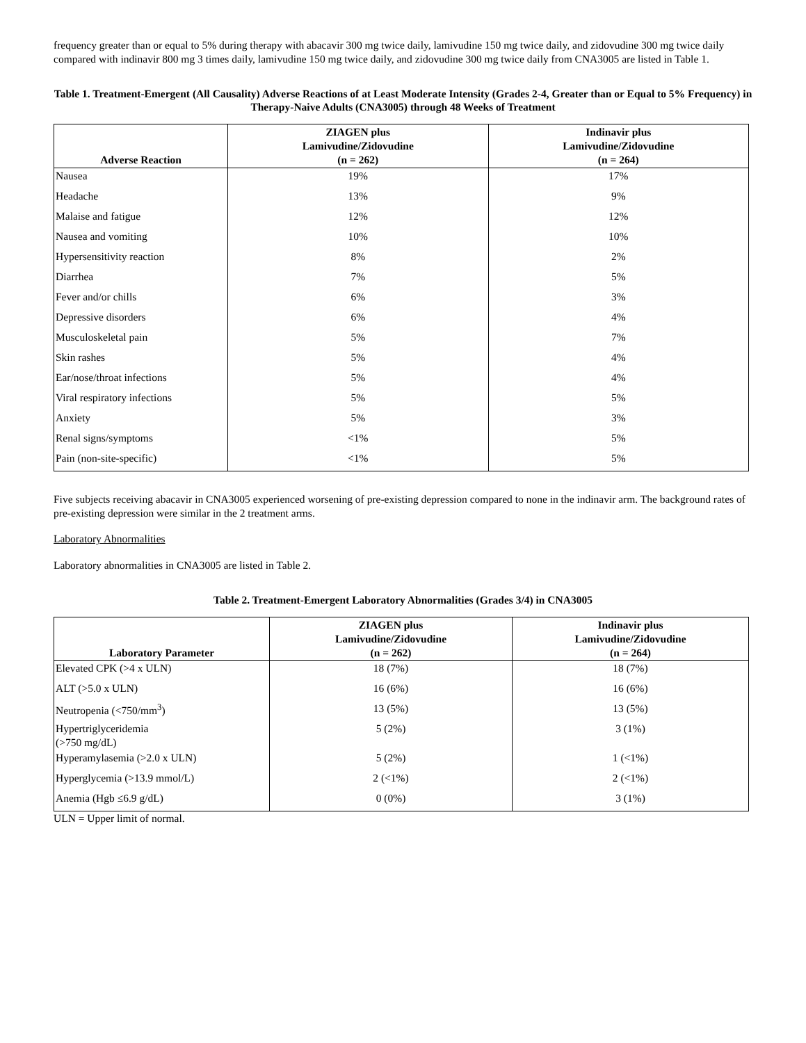frequency greater than or equal to 5% during therapy with abacavir 300 mg twice daily, lamivudine 150 mg twice daily, and zidovudine 300 mg twice daily compared with indinavir 800 mg 3 times daily, lamivudine 150 mg twice daily, and zidovudine 300 mg twice daily from CNA3005 are listed in Table 1.
Table 1. Treatment-Emergent (All Causality) Adverse Reactions of at Least Moderate Intensity (Grades 2-4, Greater than or Equal to 5% Frequency) in Therapy-Naive Adults (CNA3005) through 48 Weeks of Treatment
| Adverse Reaction | ZIAGEN plus Lamivudine/Zidovudine (n = 262) | Indinavir plus Lamivudine/Zidovudine (n = 264) |
| --- | --- | --- |
| Nausea | 19% | 17% |
| Headache | 13% | 9% |
| Malaise and fatigue | 12% | 12% |
| Nausea and vomiting | 10% | 10% |
| Hypersensitivity reaction | 8% | 2% |
| Diarrhea | 7% | 5% |
| Fever and/or chills | 6% | 3% |
| Depressive disorders | 6% | 4% |
| Musculoskeletal pain | 5% | 7% |
| Skin rashes | 5% | 4% |
| Ear/nose/throat infections | 5% | 4% |
| Viral respiratory infections | 5% | 5% |
| Anxiety | 5% | 3% |
| Renal signs/symptoms | <1% | 5% |
| Pain (non-site-specific) | <1% | 5% |
Five subjects receiving abacavir in CNA3005 experienced worsening of pre-existing depression compared to none in the indinavir arm. The background rates of pre-existing depression were similar in the 2 treatment arms.
Laboratory Abnormalities
Laboratory abnormalities in CNA3005 are listed in Table 2.
Table 2. Treatment-Emergent Laboratory Abnormalities (Grades 3/4) in CNA3005
| Laboratory Parameter | ZIAGEN plus Lamivudine/Zidovudine (n = 262) | Indinavir plus Lamivudine/Zidovudine (n = 264) |
| --- | --- | --- |
| Elevated CPK (>4 x ULN) | 18 (7%) | 18 (7%) |
| ALT (>5.0 x ULN) | 16 (6%) | 16 (6%) |
| Neutropenia (<750/mm<sup>3</sup>) | 13 (5%) | 13 (5%) |
| Hypertriglyceridemia (>750 mg/dL) | 5 (2%) | 3 (1%) |
| Hyperamylasemia (>2.0 x ULN) | 5 (2%) | 1 (<1%) |
| Hyperglycemia (>13.9 mmol/L) | 2 (<1%) | 2 (<1%) |
| Anemia (Hgb ≤6.9 g/dL) | 0 (0%) | 3 (1%) |
ULN = Upper limit of normal.